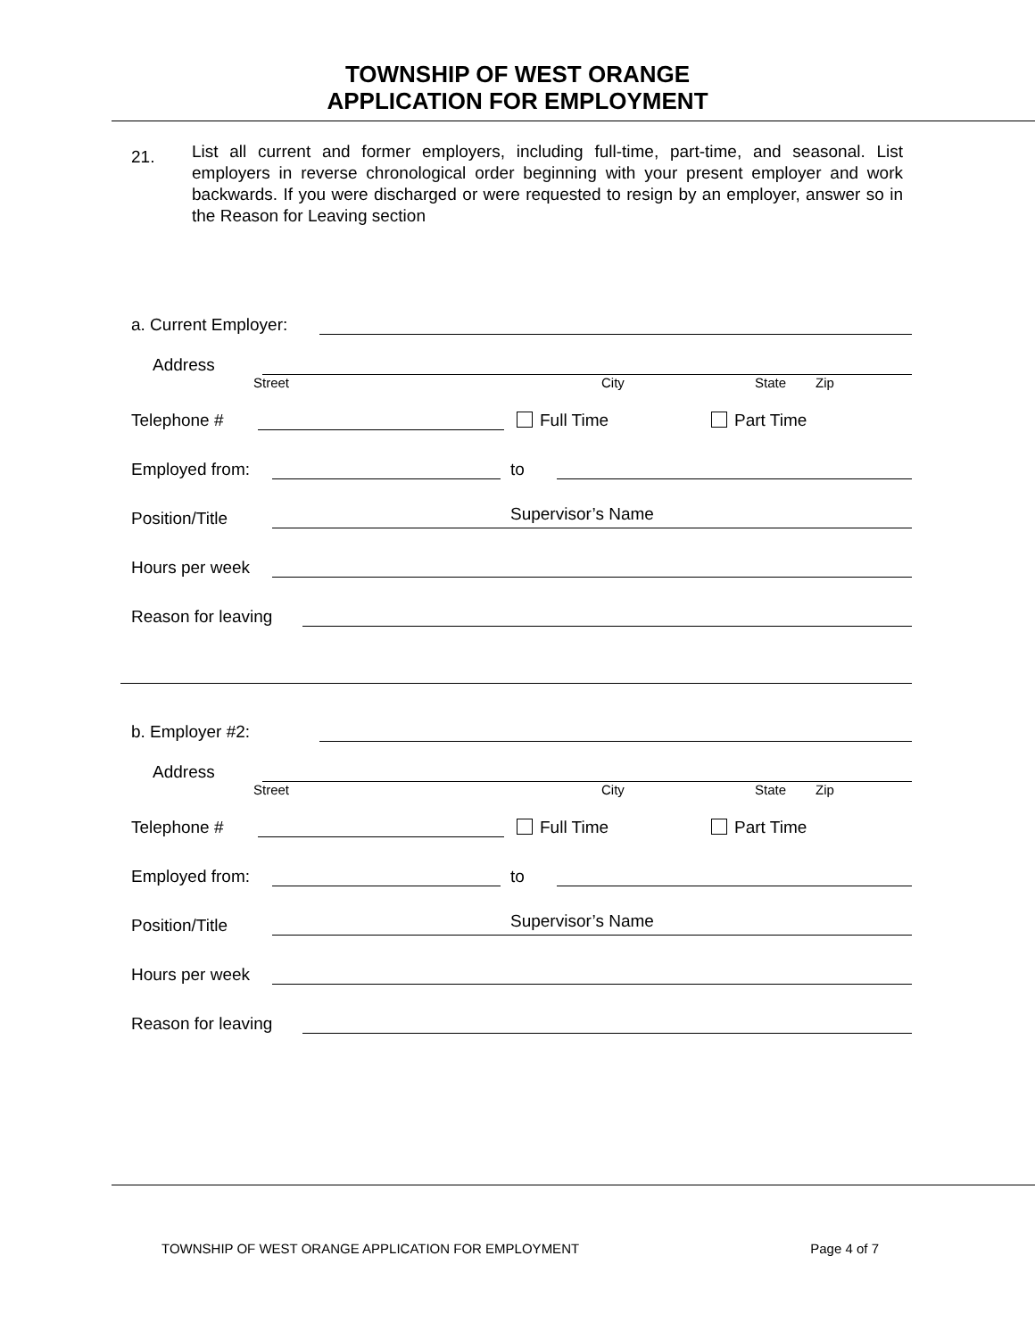TOWNSHIP OF WEST ORANGE
APPLICATION FOR EMPLOYMENT
21.
List all current and former employers, including full-time, part-time, and seasonal. List employers in reverse chronological order beginning with your present employer and work backwards. If you were discharged or were requested to resign by an employer, answer so in the Reason for Leaving section
a. Current Employer:
Address
Street City State Zip
Telephone #
Full Time Part Time
Employed from:
to
Position/Title
Supervisor’s Name
Hours per week
Reason for leaving
b. Employer #2:
Address
Street City State Zip
Telephone #
Full Time Part Time
Employed from:
to
Position/Title
Supervisor’s Name
Hours per week
Reason for leaving
TOWNSHIP OF WEST ORANGE APPLICATION FOR EMPLOYMENT Page 4 of 7